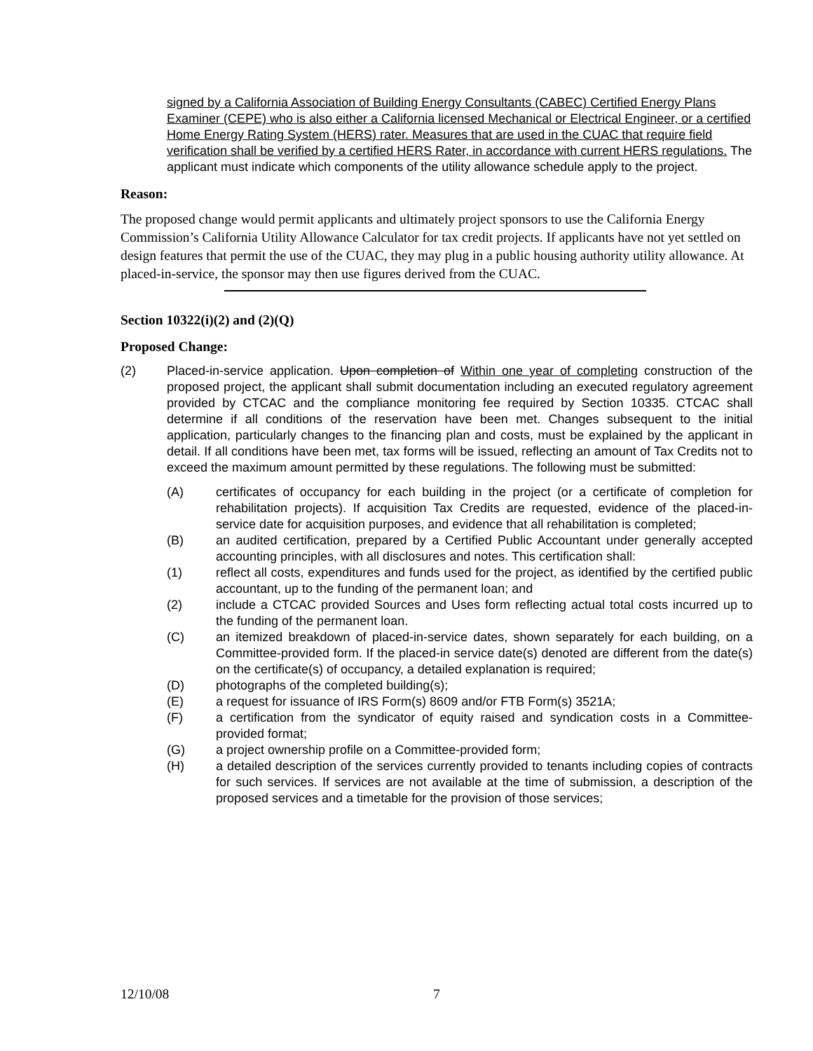signed by a California Association of Building Energy Consultants (CABEC) Certified Energy Plans Examiner (CEPE) who is also either a California licensed Mechanical or Electrical Engineer, or a certified Home Energy Rating System (HERS) rater. Measures that are used in the CUAC that require field verification shall be verified by a certified HERS Rater, in accordance with current HERS regulations. The applicant must indicate which components of the utility allowance schedule apply to the project.
Reason:
The proposed change would permit applicants and ultimately project sponsors to use the California Energy Commission’s California Utility Allowance Calculator for tax credit projects. If applicants have not yet settled on design features that permit the use of the CUAC, they may plug in a public housing authority utility allowance. At placed-in-service, the sponsor may then use figures derived from the CUAC.
Section 10322(i)(2) and (2)(Q)
Proposed Change:
(2) Placed-in-service application. Upon completion of Within one year of completing construction of the proposed project, the applicant shall submit documentation including an executed regulatory agreement provided by CTCAC and the compliance monitoring fee required by Section 10335. CTCAC shall determine if all conditions of the reservation have been met. Changes subsequent to the initial application, particularly changes to the financing plan and costs, must be explained by the applicant in detail. If all conditions have been met, tax forms will be issued, reflecting an amount of Tax Credits not to exceed the maximum amount permitted by these regulations. The following must be submitted:
(A) certificates of occupancy for each building in the project (or a certificate of completion for rehabilitation projects). If acquisition Tax Credits are requested, evidence of the placed-in-service date for acquisition purposes, and evidence that all rehabilitation is completed;
(B) an audited certification, prepared by a Certified Public Accountant under generally accepted accounting principles, with all disclosures and notes. This certification shall:
(1) reflect all costs, expenditures and funds used for the project, as identified by the certified public accountant, up to the funding of the permanent loan; and
(2) include a CTCAC provided Sources and Uses form reflecting actual total costs incurred up to the funding of the permanent loan.
(C) an itemized breakdown of placed-in-service dates, shown separately for each building, on a Committee-provided form. If the placed-in service date(s) denoted are different from the date(s) on the certificate(s) of occupancy, a detailed explanation is required;
(D) photographs of the completed building(s);
(E) a request for issuance of IRS Form(s) 8609 and/or FTB Form(s) 3521A;
(F) a certification from the syndicator of equity raised and syndication costs in a Committee-provided format;
(G) a project ownership profile on a Committee-provided form;
(H) a detailed description of the services currently provided to tenants including copies of contracts for such services. If services are not available at the time of submission, a description of the proposed services and a timetable for the provision of those services;
12/10/08 7